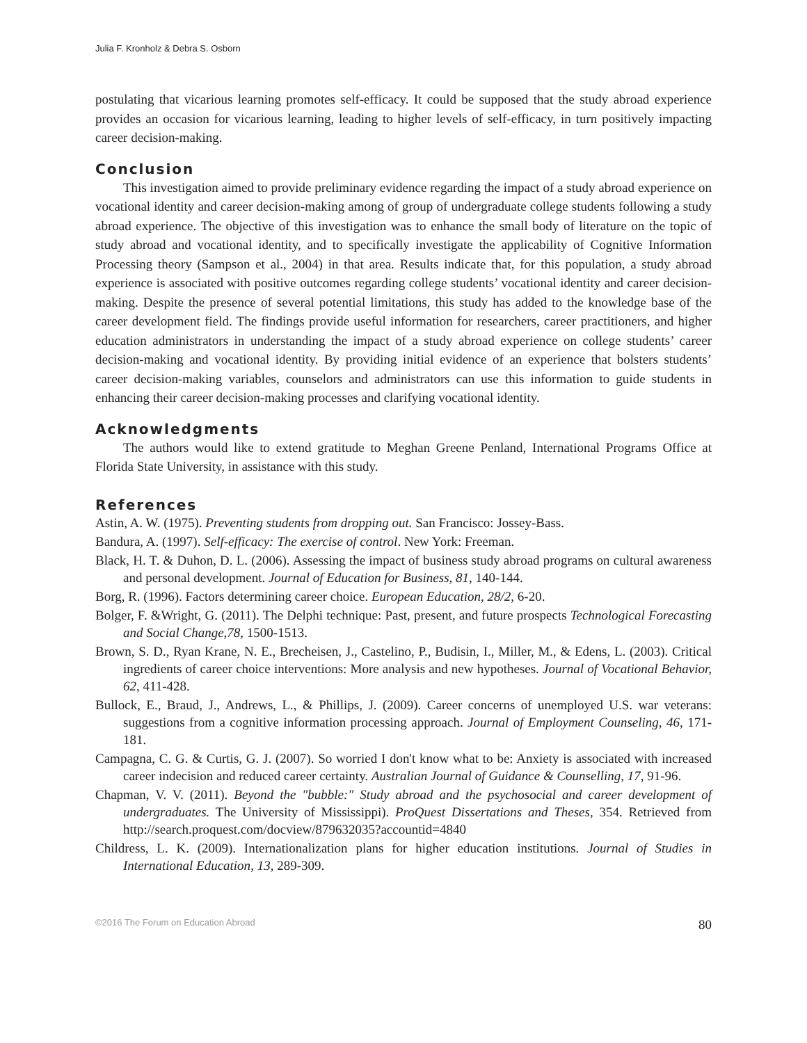Julia F. Kronholz & Debra S. Osborn
postulating that vicarious learning promotes self-efficacy. It could be supposed that the study abroad experience provides an occasion for vicarious learning, leading to higher levels of self-efficacy, in turn positively impacting career decision-making.
Conclusion
This investigation aimed to provide preliminary evidence regarding the impact of a study abroad experience on vocational identity and career decision-making among of group of undergraduate college students following a study abroad experience. The objective of this investigation was to enhance the small body of literature on the topic of study abroad and vocational identity, and to specifically investigate the applicability of Cognitive Information Processing theory (Sampson et al., 2004) in that area. Results indicate that, for this population, a study abroad experience is associated with positive outcomes regarding college students’ vocational identity and career decision-making. Despite the presence of several potential limitations, this study has added to the knowledge base of the career development field. The findings provide useful information for researchers, career practitioners, and higher education administrators in understanding the impact of a study abroad experience on college students’ career decision-making and vocational identity. By providing initial evidence of an experience that bolsters students’ career decision-making variables, counselors and administrators can use this information to guide students in enhancing their career decision-making processes and clarifying vocational identity.
Acknowledgments
The authors would like to extend gratitude to Meghan Greene Penland, International Programs Office at Florida State University, in assistance with this study.
References
Astin, A. W. (1975). Preventing students from dropping out. San Francisco: Jossey-Bass.
Bandura, A. (1997). Self-efficacy: The exercise of control. New York: Freeman.
Black, H. T. & Duhon, D. L. (2006). Assessing the impact of business study abroad programs on cultural awareness and personal development. Journal of Education for Business, 81, 140-144.
Borg, R. (1996). Factors determining career choice. European Education, 28/2, 6-20.
Bolger, F. &Wright, G. (2011). The Delphi technique: Past, present, and future prospects Technological Forecasting and Social Change,78, 1500-1513.
Brown, S. D., Ryan Krane, N. E., Brecheisen, J., Castelino, P., Budisin, I., Miller, M., & Edens, L. (2003). Critical ingredients of career choice interventions: More analysis and new hypotheses. Journal of Vocational Behavior, 62, 411-428.
Bullock, E., Braud, J., Andrews, L., & Phillips, J. (2009). Career concerns of unemployed U.S. war veterans: suggestions from a cognitive information processing approach. Journal of Employment Counseling, 46, 171-181.
Campagna, C. G. & Curtis, G. J. (2007). So worried I don't know what to be: Anxiety is associated with increased career indecision and reduced career certainty. Australian Journal of Guidance & Counselling, 17, 91-96.
Chapman, V. V. (2011). Beyond the "bubble:" Study abroad and the psychosocial and career development of undergraduates. The University of Mississippi). ProQuest Dissertations and Theses, 354. Retrieved from http://search.proquest.com/docview/879632035?accountid=4840
Childress, L. K. (2009). Internationalization plans for higher education institutions. Journal of Studies in International Education, 13, 289-309.
©2016 The Forum on Education Abroad 80